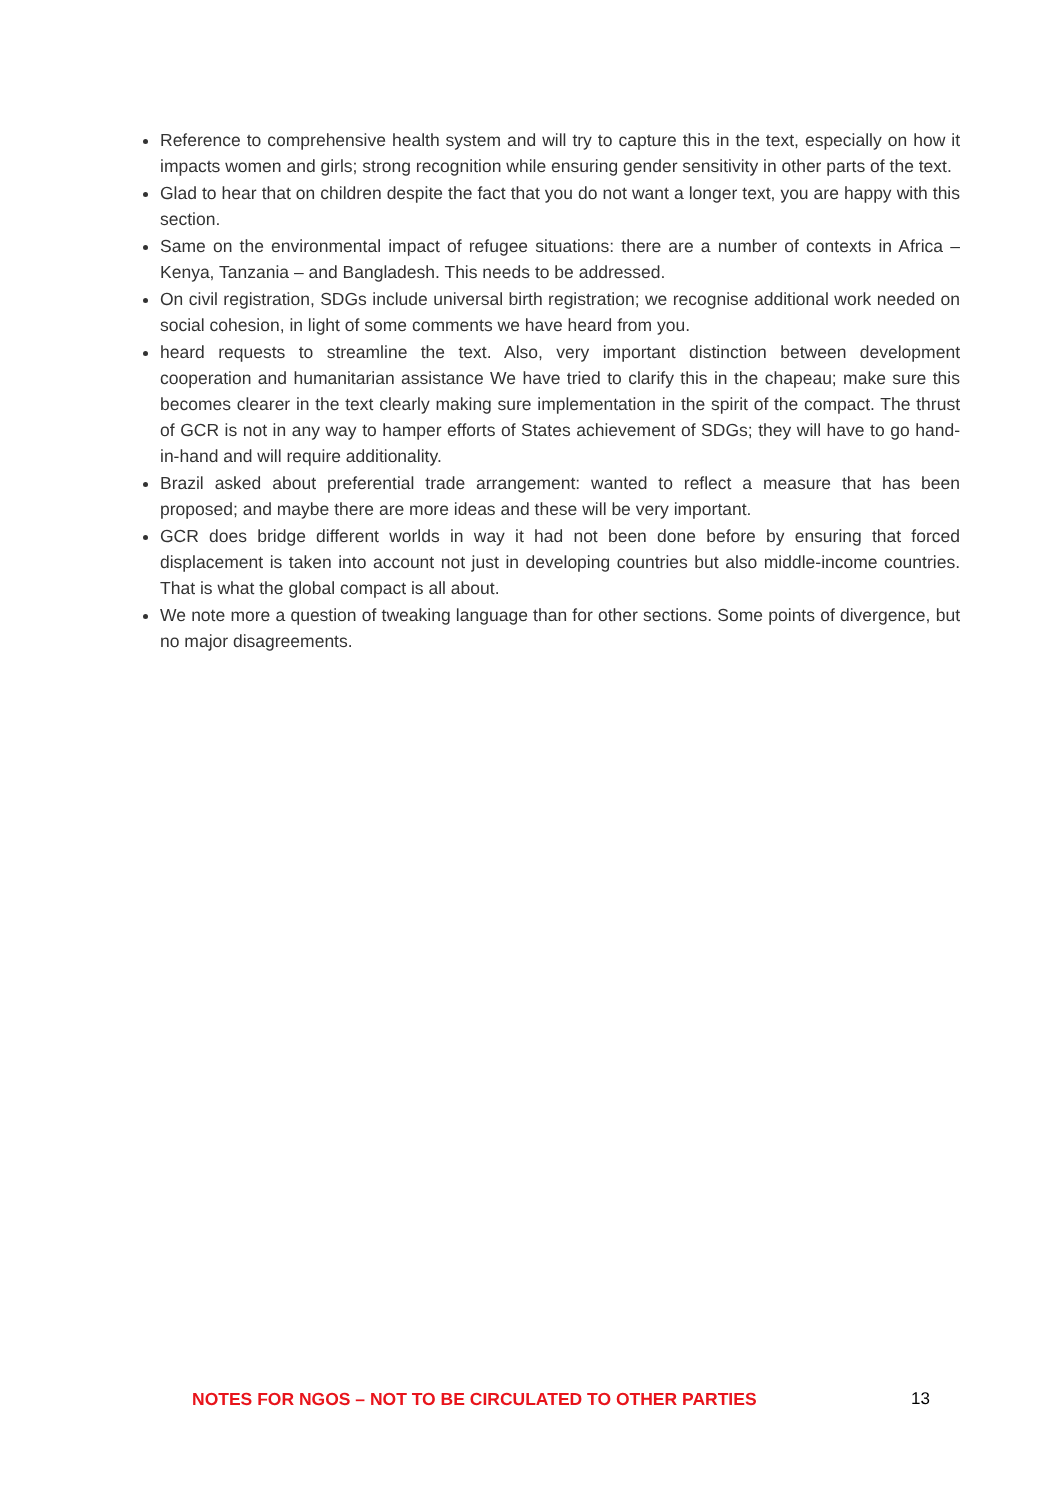Reference to comprehensive health system and will try to capture this in the text, especially on how it impacts women and girls; strong recognition while ensuring gender sensitivity in other parts of the text.
Glad to hear that on children despite the fact that you do not want a longer text, you are happy with this section.
Same on the environmental impact of refugee situations: there are a number of contexts in Africa – Kenya, Tanzania – and Bangladesh. This needs to be addressed.
On civil registration, SDGs include universal birth registration; we recognise additional work needed on social cohesion, in light of some comments we have heard from you.
heard requests to streamline the text. Also, very important distinction between development cooperation and humanitarian assistance We have tried to clarify this in the chapeau; make sure this becomes clearer in the text clearly making sure implementation in the spirit of the compact. The thrust of GCR is not in any way to hamper efforts of States achievement of SDGs; they will have to go hand-in-hand and will require additionality.
Brazil asked about preferential trade arrangement: wanted to reflect a measure that has been proposed; and maybe there are more ideas and these will be very important.
GCR does bridge different worlds in way it had not been done before by ensuring that forced displacement is taken into account not just in developing countries but also middle-income countries. That is what the global compact is all about.
We note more a question of tweaking language than for other sections. Some points of divergence, but no major disagreements.
NOTES FOR NGOS – NOT TO BE CIRCULATED TO OTHER PARTIES 13